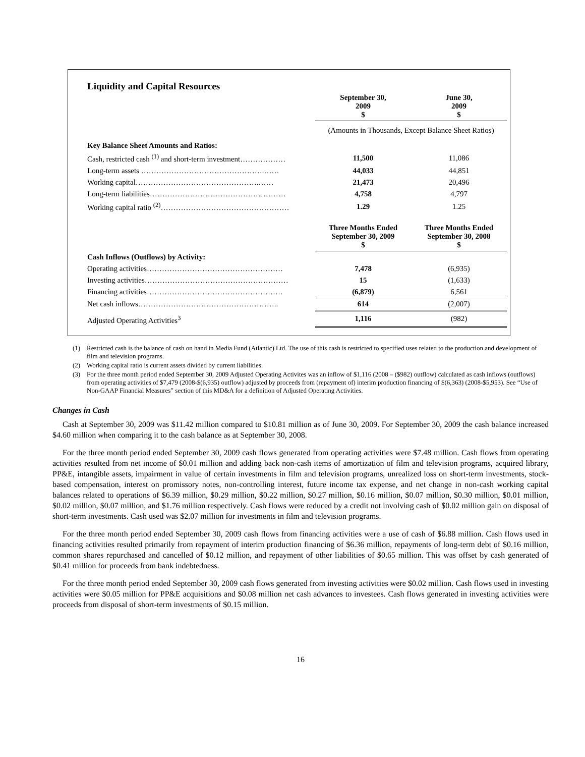Liquidity and Capital Resources
| | September 30, 2009 $ | June 30, 2009 $ |
| | (Amounts in Thousands, Except Balance Sheet Ratios) | |
| Key Balance Sheet Amounts and Ratios: | | |
| Cash, restricted cash <sup>(1)</sup> and short-term investment……………… | 11,500 | 11,086 |
| Long-term assets ………………………………………….…… | 44,033 | 44,851 |
| Working capital………………………………………….…… | 21,473 | 20,496 |
| Long-term liabilities……………………………………………… | 4,758 | 4,797 |
| Working capital ratio <sup>(2)</sup>…………………………………………… | 1.29 | 1.25 |
| | Three Months Ended September 30, 2009 $ | Three Months Ended September 30, 2008 $ |
| Cash Inflows (Outflows) by Activity: | | |
| Operating activities……………………………………………… | 7,478 | (6,935) |
| Investing activities………………………………………………… | 15 | (1,633) |
| Financing activities……………………………………………… | (6,879) | 6,561 |
| Net cash inflows……………………………………………….. | 614 | (2,007) |
| Adjusted Operating Activities<sup>3</sup> | 1,116 | (982) |
(1) Restricted cash is the balance of cash on hand in Media Fund (Atlantic) Ltd. The use of this cash is restricted to specified uses related to the production and development of film and television programs.
(2) Working capital ratio is current assets divided by current liabilities.
(3) For the three month period ended September 30, 2009 Adjusted Operating Activites was an inflow of $1,116 (2008 – ($982) outflow) calculated as cash inflows (outflows) from operating activities of $7,479 (2008-$(6,935) outflow) adjusted by proceeds from (repayment of) interim production financing of $(6,363) (2008-$5,953). See “Use of Non-GAAP Financial Measures” section of this MD&A for a definition of Adjusted Operating Activities.
Changes in Cash
Cash at September 30, 2009 was $11.42 million compared to $10.81 million as of June 30, 2009. For September 30, 2009 the cash balance increased $4.60 million when comparing it to the cash balance as at September 30, 2008.
For the three month period ended September 30, 2009 cash flows generated from operating activities were $7.48 million. Cash flows from operating activities resulted from net income of $0.01 million and adding back non-cash items of amortization of film and television programs, acquired library, PP&E, intangible assets, impairment in value of certain investments in film and television programs, unrealized loss on short-term investments, stock-based compensation, interest on promissory notes, non-controlling interest, future income tax expense, and net change in non-cash working capital balances related to operations of $6.39 million, $0.29 million, $0.22 million, $0.27 million, $0.16 million, $0.07 million, $0.30 million, $0.01 million, $0.02 million, $0.07 million, and $1.76 million respectively. Cash flows were reduced by a credit not involving cash of $0.02 million gain on disposal of short-term investments. Cash used was $2.07 million for investments in film and television programs.
For the three month period ended September 30, 2009 cash flows from financing activities were a use of cash of $6.88 million. Cash flows used in financing activities resulted primarily from repayment of interim production financing of $6.36 million, repayments of long-term debt of $0.16 million, common shares repurchased and cancelled of $0.12 million, and repayment of other liabilities of $0.65 million. This was offset by cash generated of $0.41 million for proceeds from bank indebtedness.
For the three month period ended September 30, 2009 cash flows generated from investing activities were $0.02 million. Cash flows used in investing activities were $0.05 million for PP&E acquisitions and $0.08 million net cash advances to investees. Cash flows generated in investing activities were proceeds from disposal of short-term investments of $0.15 million.
16